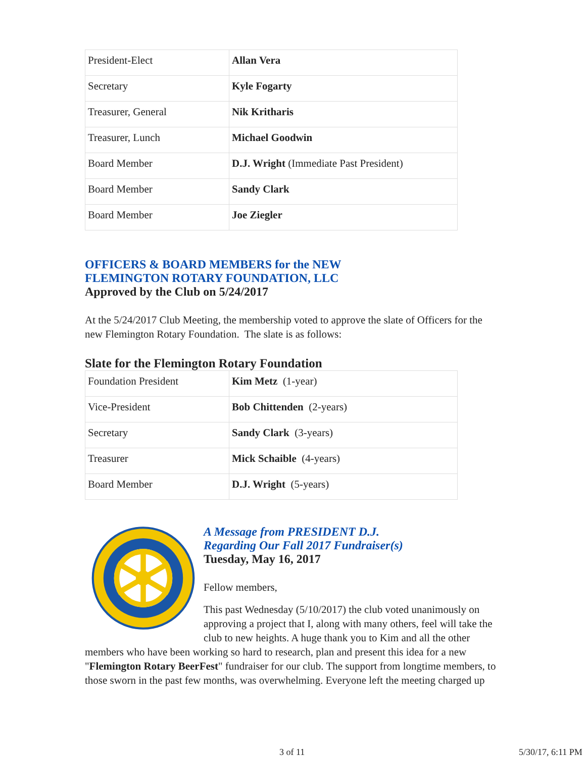| President-Elect | Allan Vera |
| Secretary | Kyle Fogarty |
| Treasurer, General | Nik Kritharis |
| Treasurer, Lunch | Michael Goodwin |
| Board Member | D.J. Wright (Immediate Past President) |
| Board Member | Sandy Clark |
| Board Member | Joe Ziegler |
OFFICERS & BOARD MEMBERS for the NEW
FLEMINGTON ROTARY FOUNDATION, LLC
Approved by the Club on 5/24/2017
At the 5/24/2017 Club Meeting, the membership voted to approve the slate of Officers for the new Flemington Rotary Foundation. The slate is as follows:
Slate for the Flemington Rotary Foundation
| Foundation President | Kim Metz (1-year) |
| Vice-President | Bob Chittenden (2-years) |
| Secretary | Sandy Clark (3-years) |
| Treasurer | Mick Schaible (4-years) |
| Board Member | D.J. Wright (5-years) |
A Message from PRESIDENT D.J.
Regarding Our Fall 2017 Fundraiser(s)
Tuesday, May 16, 2017
Fellow members,
This past Wednesday (5/10/2017) the club voted unanimously on approving a project that I, along with many others, feel will take the club to new heights. A huge thank you to Kim and all the other members who have been working so hard to research, plan and present this idea for a new "Flemington Rotary BeerFest" fundraiser for our club. The support from longtime members, to those sworn in the past few months, was overwhelming. Everyone left the meeting charged up
3 of 11 5/30/17, 6:11 PM